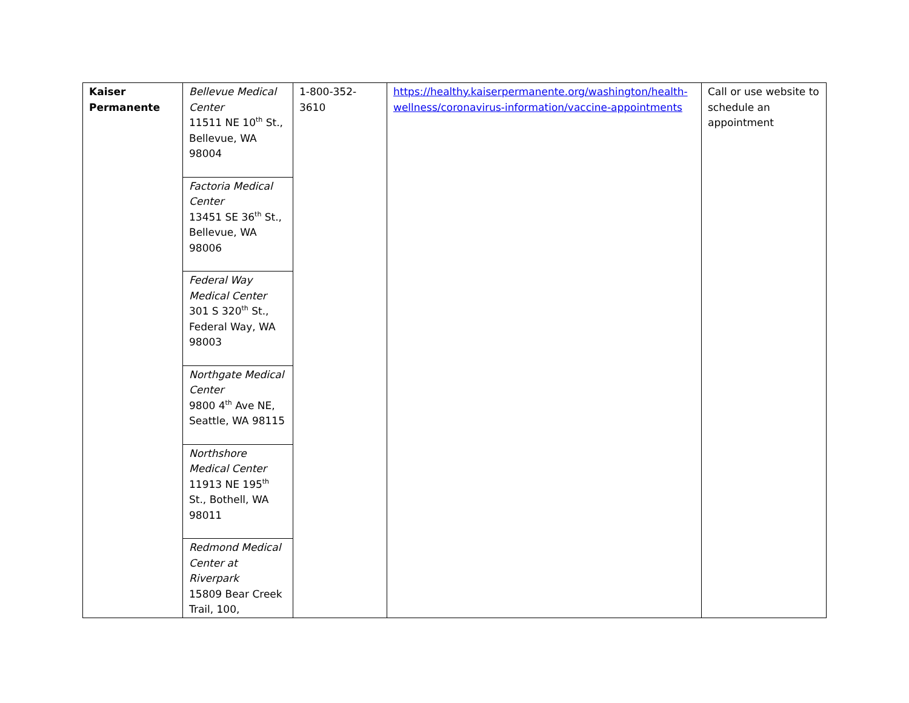| Kaiser Permanente | Bellevue Medical Center 11511 NE 10<sup>th</sup> St., Bellevue, WA 98004 | 1-800-352-3610 | https://healthy.kaiserpermanente.org/washington/health-wellness/coronavirus-information/vaccine-appointments | Call or use website to schedule an appointment |
| | Factoria Medical Center 13451 SE 36<sup>th</sup> St., Bellevue, WA 98006 | | | |
| | Federal Way Medical Center 301 S 320<sup>th</sup> St., Federal Way, WA 98003 | | | |
| | Northgate Medical Center 9800 4<sup>th</sup> Ave NE, Seattle, WA 98115 | | | |
| | Northshore Medical Center 11913 NE 195<sup>th</sup> St., Bothell, WA 98011 | | | |
| | Redmond Medical Center at Riverpark 15809 Bear Creek Trail, 100, | | | |